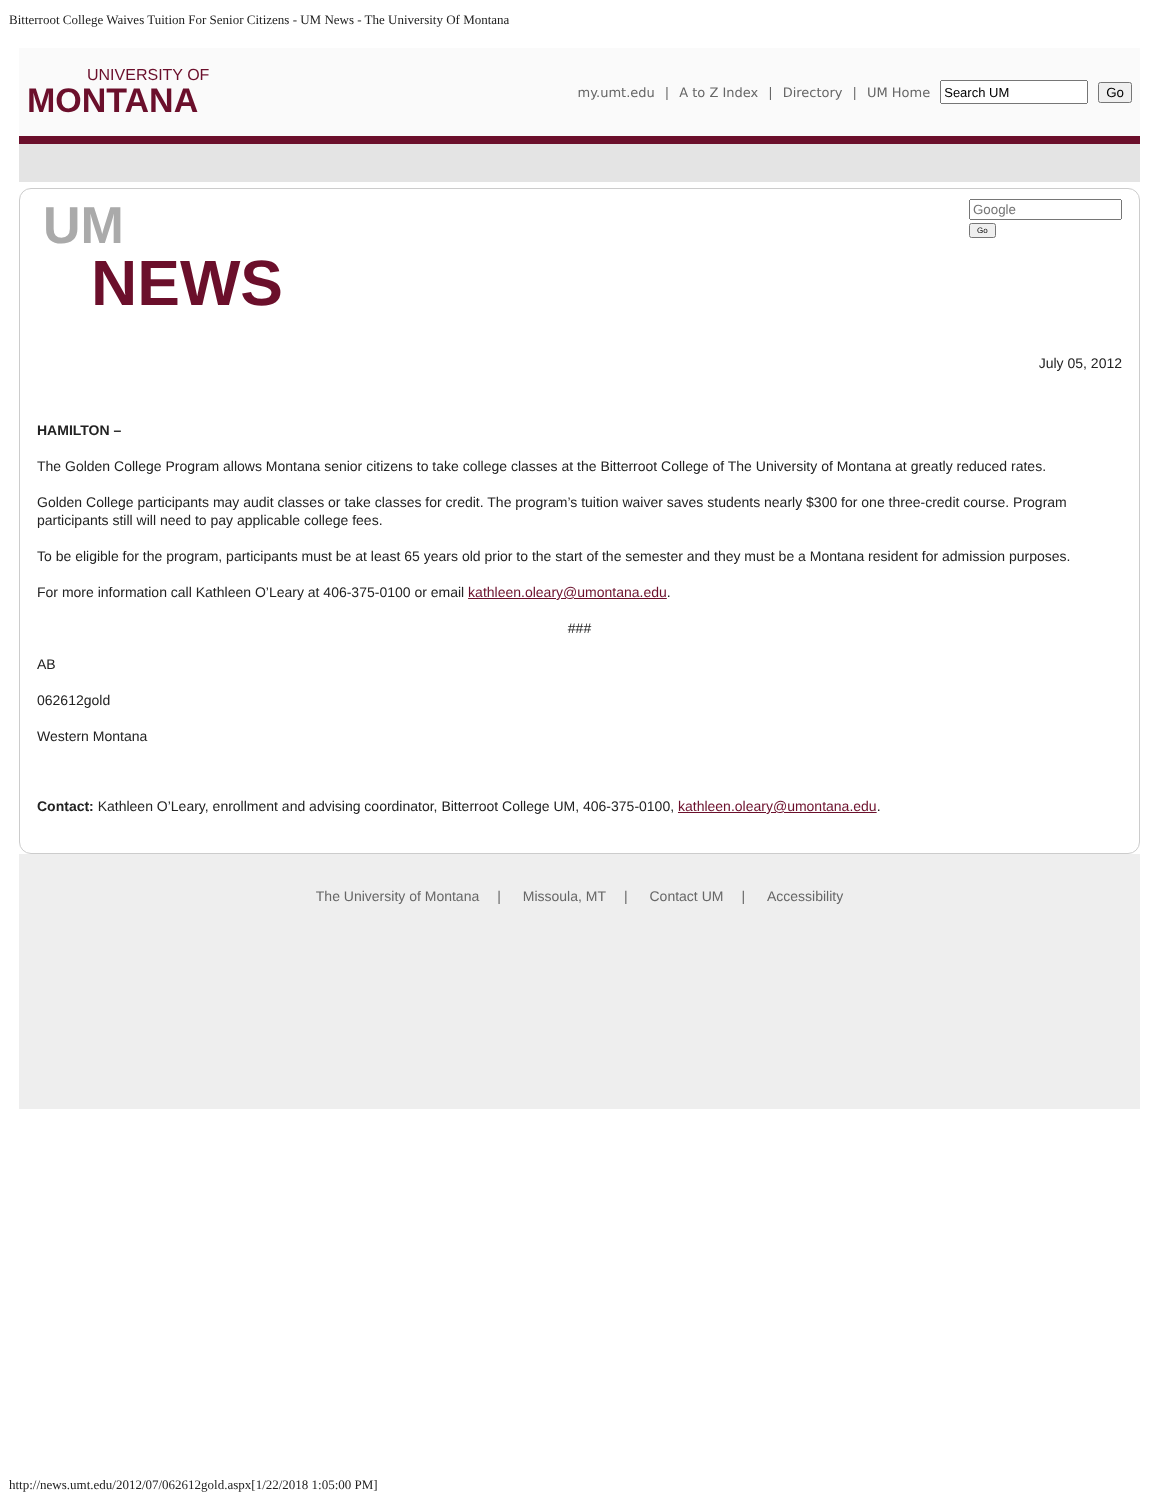Bitterroot College Waives Tuition For Senior Citizens - UM News - The University Of Montana
UNIVERSITY OF
MONTANA
my.umt.edu | A to Z Index | Directory | UM Home Go
UM
NEWS
Go
July 05, 2012
HAMILTON –
The Golden College Program allows Montana senior citizens to take college classes at the Bitterroot College of The University of Montana at greatly reduced rates.
Golden College participants may audit classes or take classes for credit. The program’s tuition waiver saves students nearly $300 for one three-credit course. Program participants still will need to pay applicable college fees.
To be eligible for the program, participants must be at least 65 years old prior to the start of the semester and they must be a Montana resident for admission purposes.
For more information call Kathleen O’Leary at 406-375-0100 or email kathleen.oleary@umontana.edu.
###
AB
062612gold
Western Montana
Contact: Kathleen O’Leary, enrollment and advising coordinator, Bitterroot College UM, 406-375-0100, kathleen.oleary@umontana.edu.
The University of Montana | Missoula, MT | Contact UM | Accessibility
http://news.umt.edu/2012/07/062612gold.aspx[1/22/2018 1:05:00 PM]